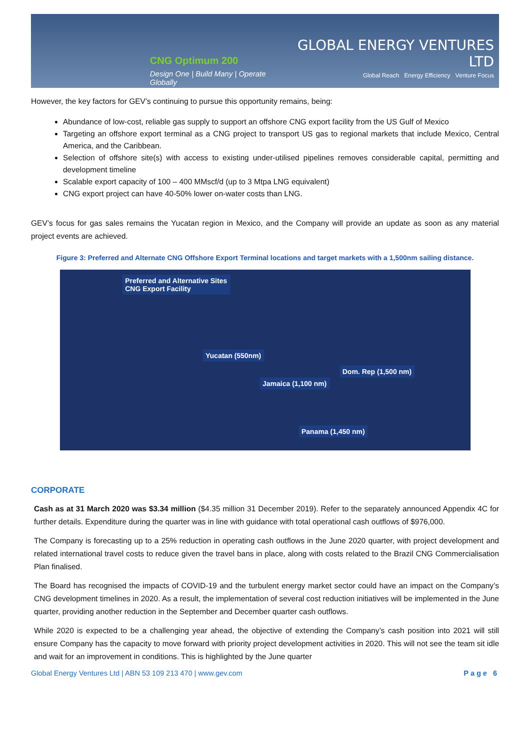CNG Optimum 200
Design One | Build Many | Operate Globally
GLOBAL ENERGY VENTURES LTD
Global Reach Energy Efficiency Venture Focus
However, the key factors for GEV’s continuing to pursue this opportunity remains, being:
Abundance of low-cost, reliable gas supply to support an offshore CNG export facility from the US Gulf of Mexico
Targeting an offshore export terminal as a CNG project to transport US gas to regional markets that include Mexico, Central America, and the Caribbean.
Selection of offshore site(s) with access to existing under-utilised pipelines removes considerable capital, permitting and development timeline
Scalable export capacity of 100 – 400 MMscf/d (up to 3 Mtpa LNG equivalent)
CNG export project can have 40-50% lower on-water costs than LNG.
GEV’s focus for gas sales remains the Yucatan region in Mexico, and the Company will provide an update as soon as any material project events are achieved.
Figure 3: Preferred and Alternate CNG Offshore Export Terminal locations and target markets with a 1,500nm sailing distance.
Preferred and Alternative Sites
CNG Export Facility
Yucatan (550nm)
Dom. Rep (1,500 nm)
Jamaica (1,100 nm)
Panama (1,450 nm)
CORPORATE
Cash as at 31 March 2020 was $3.34 million ($4.35 million 31 December 2019). Refer to the separately announced Appendix 4C for further details. Expenditure during the quarter was in line with guidance with total operational cash outflows of $976,000.
The Company is forecasting up to a 25% reduction in operating cash outflows in the June 2020 quarter, with project development and related international travel costs to reduce given the travel bans in place, along with costs related to the Brazil CNG Commercialisation Plan finalised.
The Board has recognised the impacts of COVID-19 and the turbulent energy market sector could have an impact on the Company’s CNG development timelines in 2020. As a result, the implementation of several cost reduction initiatives will be implemented in the June quarter, providing another reduction in the September and December quarter cash outflows.
While 2020 is expected to be a challenging year ahead, the objective of extending the Company’s cash position into 2021 will still ensure Company has the capacity to move forward with priority project development activities in 2020. This will not see the team sit idle and wait for an improvement in conditions. This is highlighted by the June quarter
Global Energy Ventures Ltd | ABN 53 109 213 470 | www.gev.com Page 6